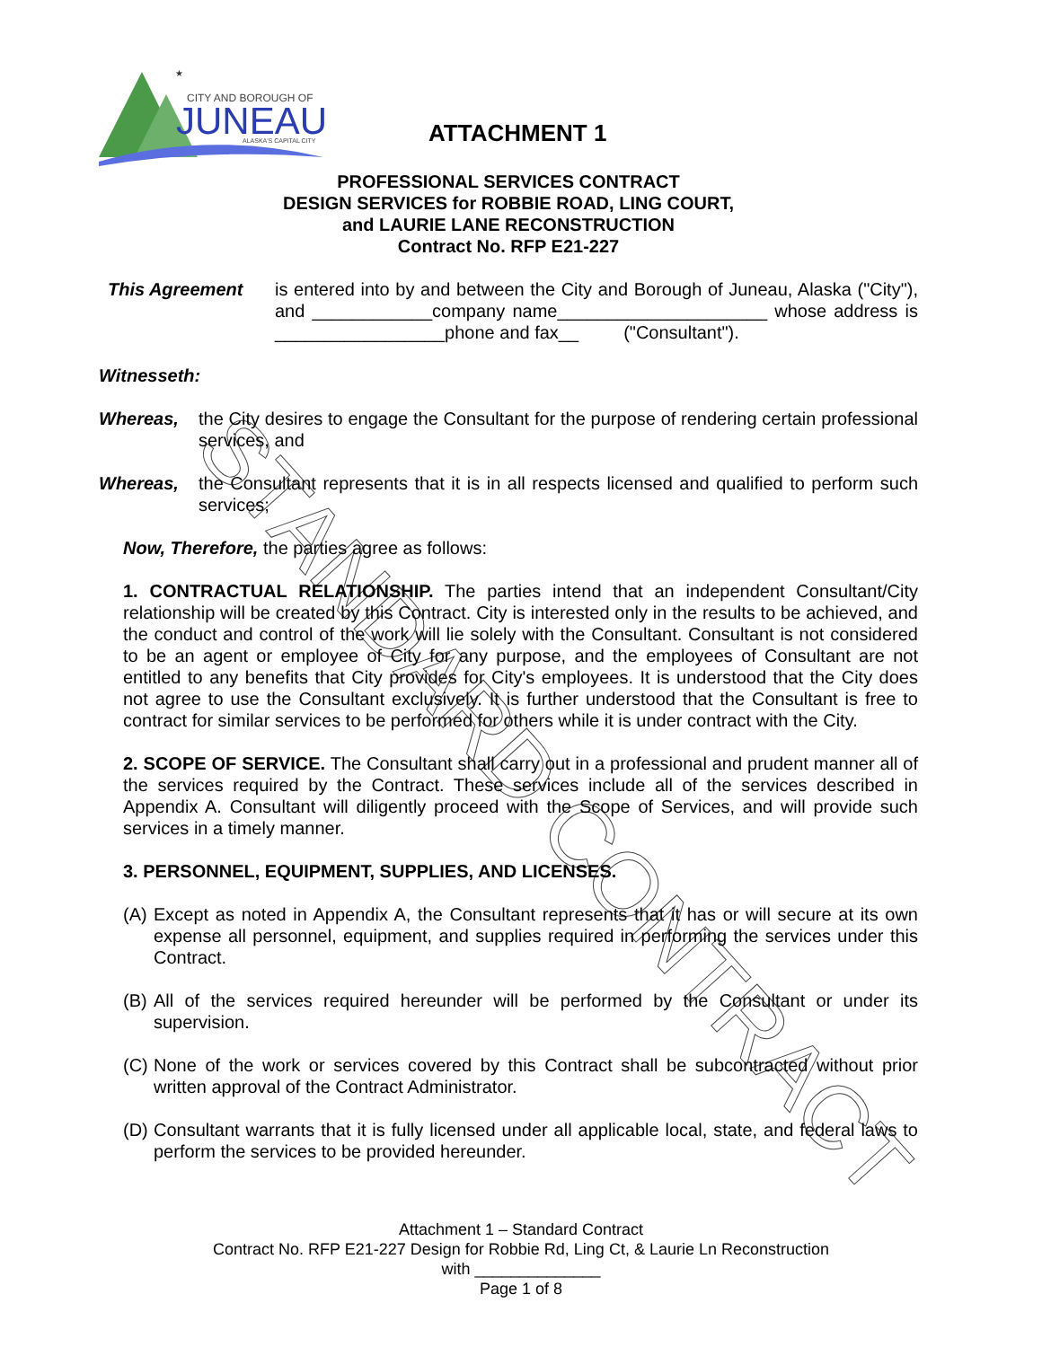★
CITY AND BOROUGH OF
JUNEAU
ALASKA'S CAPITAL CITY
ATTACHMENT 1
STANDARD CONTRACT
PROFESSIONAL SERVICES CONTRACT
DESIGN SERVICES for ROBBIE ROAD, LING COURT,
and LAURIE LANE RECONSTRUCTION
Contract No. RFP E21-227
This Agreement is entered into by and between the City and Borough of Juneau, Alaska ("City"), and ____________company name_____________________ whose address is _________________phone and fax__ ("Consultant").
Witnesseth:
Whereas, the City desires to engage the Consultant for the purpose of rendering certain professional services, and
Whereas, the Consultant represents that it is in all respects licensed and qualified to perform such services;
Now, Therefore, the parties agree as follows:
1. CONTRACTUAL RELATIONSHIP. The parties intend that an independent Consultant/City relationship will be created by this Contract. City is interested only in the results to be achieved, and the conduct and control of the work will lie solely with the Consultant. Consultant is not considered to be an agent or employee of City for any purpose, and the employees of Consultant are not entitled to any benefits that City provides for City's employees. It is understood that the City does not agree to use the Consultant exclusively. It is further understood that the Consultant is free to contract for similar services to be performed for others while it is under contract with the City.
2. SCOPE OF SERVICE. The Consultant shall carry out in a professional and prudent manner all of the services required by the Contract. These services include all of the services described in Appendix A. Consultant will diligently proceed with the Scope of Services, and will provide such services in a timely manner.
3. PERSONNEL, EQUIPMENT, SUPPLIES, AND LICENSES.
(A)
Except as noted in Appendix A, the Consultant represents that it has or will secure at its own expense all personnel, equipment, and supplies required in performing the services under this Contract.
(B)
All of the services required hereunder will be performed by the Consultant or under its supervision.
(C)
None of the work or services covered by this Contract shall be subcontracted without prior written approval of the Contract Administrator.
(D)
Consultant warrants that it is fully licensed under all applicable local, state, and federal laws to perform the services to be provided hereunder.
Attachment 1 – Standard Contract
Contract No. RFP E21-227 Design for Robbie Rd, Ling Ct, & Laurie Ln Reconstruction
with ______________
Page 1 of 8